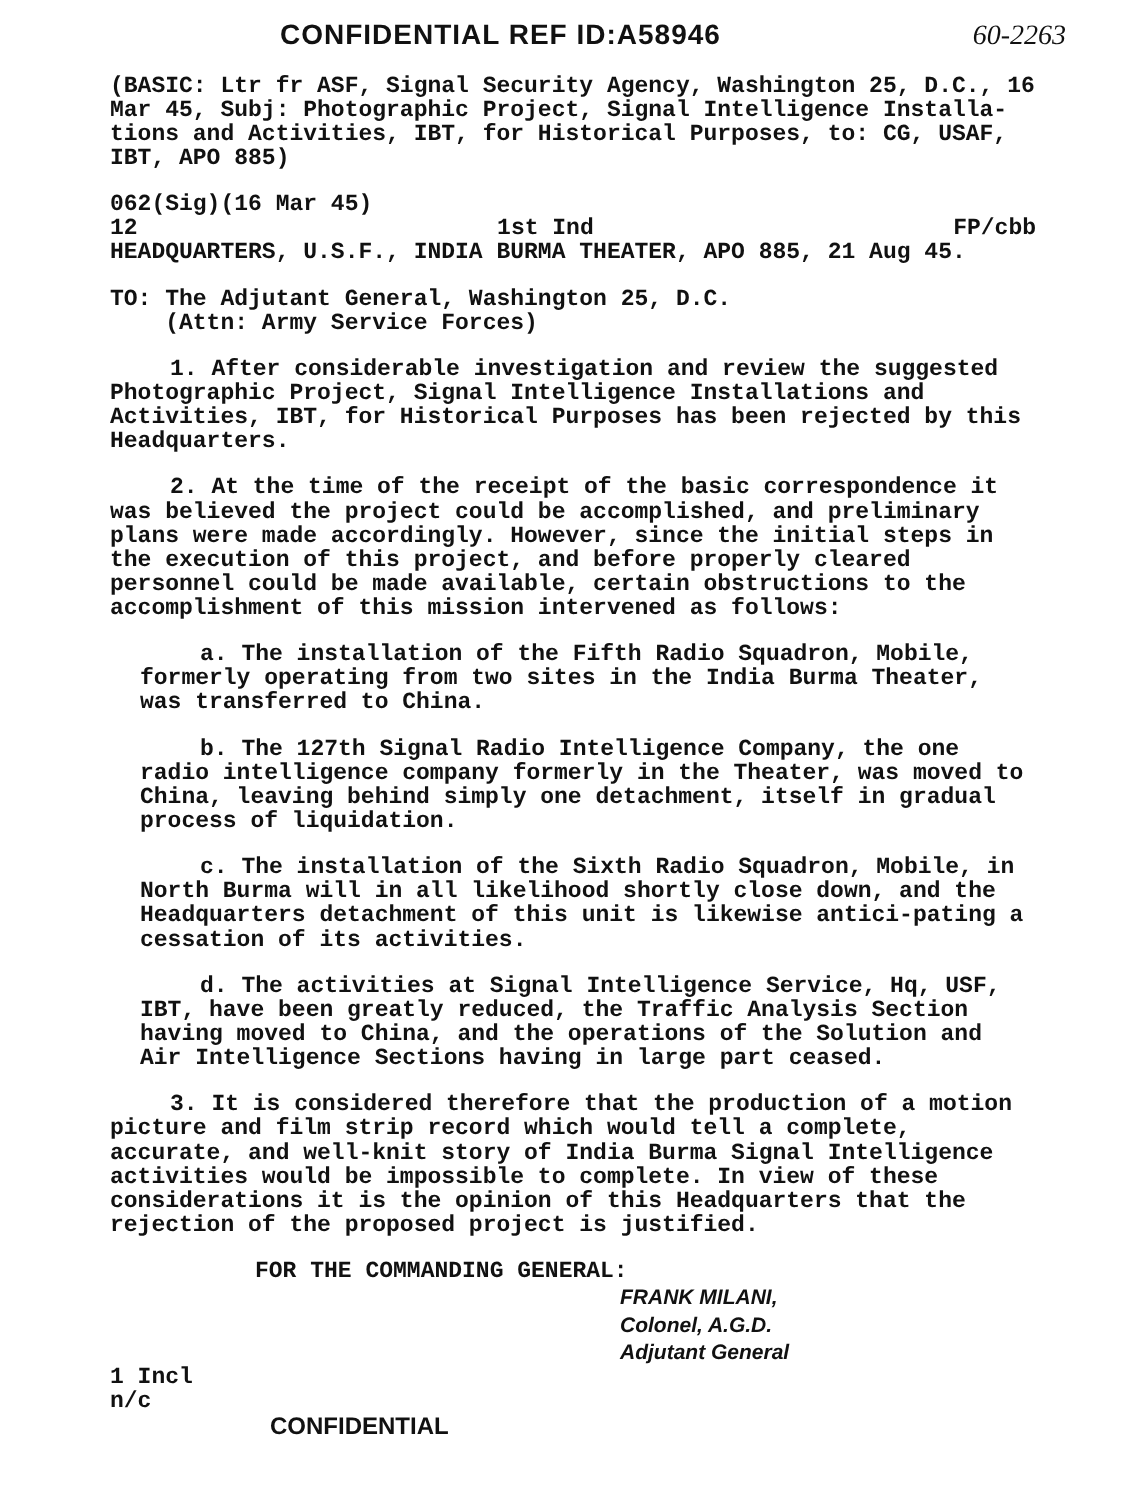CONFIDENTIAL REF ID:A58946 60-2263
(BASIC: Ltr fr ASF, Signal Security Agency, Washington 25, D.C., 16 Mar 45, Subj: Photographic Project, Signal Intelligence Installa-tions and Activities, IBT, for Historical Purposes, to: CG, USAF, IBT, APO 885)
062(Sig)(16 Mar 45)
12 1st Ind FP/cbb
HEADQUARTERS, U.S.F., INDIA BURMA THEATER, APO 885, 21 Aug 45.
TO: The Adjutant General, Washington 25, D.C.
(Attn: Army Service Forces)
1. After considerable investigation and review the suggested Photographic Project, Signal Intelligence Installations and Activities, IBT, for Historical Purposes has been rejected by this Headquarters.
2. At the time of the receipt of the basic correspondence it was believed the project could be accomplished, and preliminary plans were made accordingly. However, since the initial steps in the execution of this project, and before properly cleared personnel could be made available, certain obstructions to the accomplishment of this mission intervened as follows:
a. The installation of the Fifth Radio Squadron, Mobile, formerly operating from two sites in the India Burma Theater, was transferred to China.
b. The 127th Signal Radio Intelligence Company, the one radio intelligence company formerly in the Theater, was moved to China, leaving behind simply one detachment, itself in gradual process of liquidation.
c. The installation of the Sixth Radio Squadron, Mobile, in North Burma will in all likelihood shortly close down, and the Headquarters detachment of this unit is likewise antici-pating a cessation of its activities.
d. The activities at Signal Intelligence Service, Hq, USF, IBT, have been greatly reduced, the Traffic Analysis Section having moved to China, and the operations of the Solution and Air Intelligence Sections having in large part ceased.
3. It is considered therefore that the production of a motion picture and film strip record which would tell a complete, accurate, and well-knit story of India Burma Signal Intelligence activities would be impossible to complete. In view of these considerations it is the opinion of this Headquarters that the rejection of the proposed project is justified.
FOR THE COMMANDING GENERAL:
FRANK MILANI,
Colonel, A.G.D.
Adjutant General
1 Incl
n/c
CONFIDENTIAL